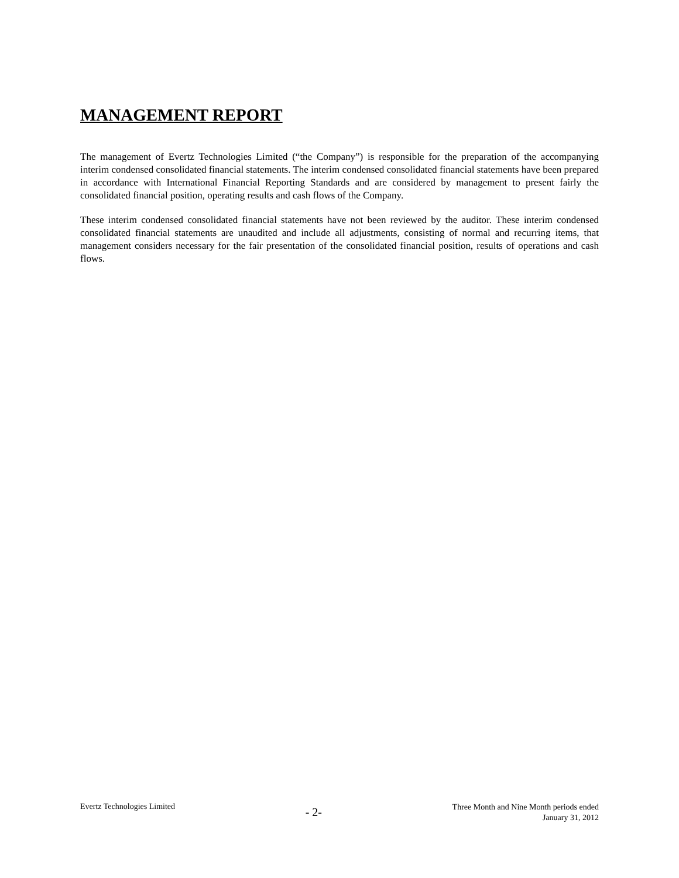MANAGEMENT REPORT
The management of Evertz Technologies Limited (“the Company”) is responsible for the preparation of the accompanying interim condensed consolidated financial statements. The interim condensed consolidated financial statements have been prepared in accordance with International Financial Reporting Standards and are considered by management to present fairly the consolidated financial position, operating results and cash flows of the Company.
These interim condensed consolidated financial statements have not been reviewed by the auditor. These interim condensed consolidated financial statements are unaudited and include all adjustments, consisting of normal and recurring items, that management considers necessary for the fair presentation of the consolidated financial position, results of operations and cash flows.
Evertz Technologies Limited
- 2-
Three Month and Nine Month periods ended
January 31, 2012